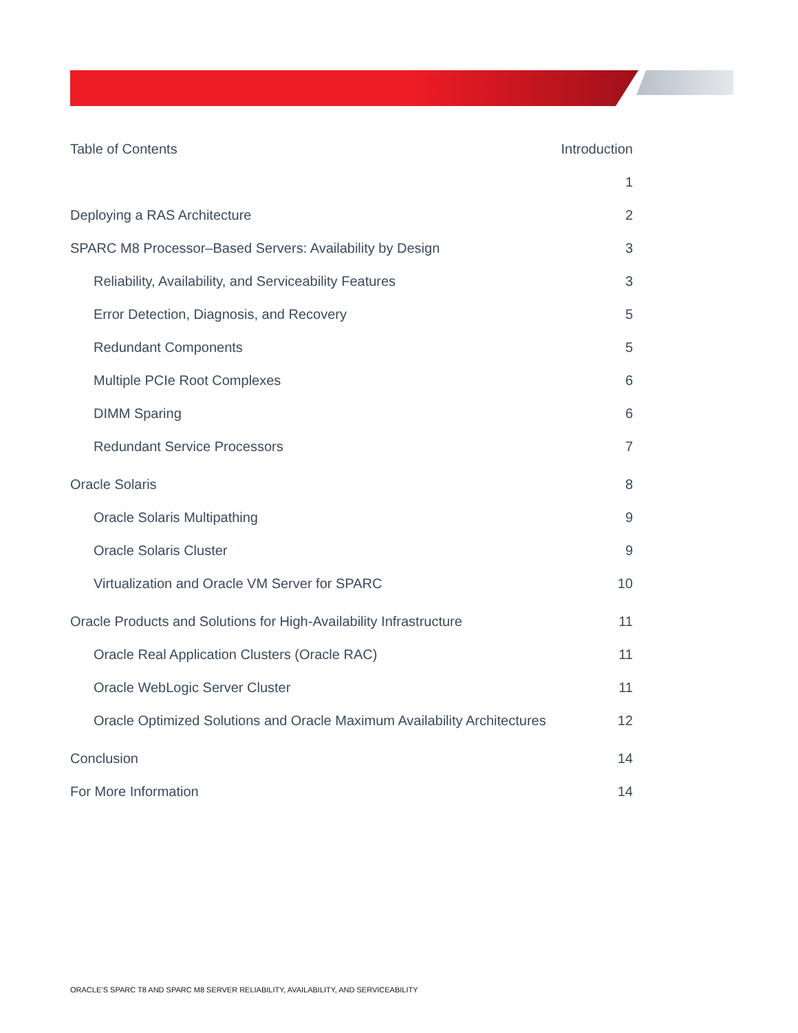Table of Contents Introduction
1
Deploying a RAS Architecture 2
SPARC M8 Processor–Based Servers: Availability by Design 3
Reliability, Availability, and Serviceability Features 3
Error Detection, Diagnosis, and Recovery 5
Redundant Components 5
Multiple PCIe Root Complexes 6
DIMM Sparing 6
Redundant Service Processors 7
Oracle Solaris 8
Oracle Solaris Multipathing 9
Oracle Solaris Cluster 9
Virtualization and Oracle VM Server for SPARC 10
Oracle Products and Solutions for High-Availability Infrastructure 11
Oracle Real Application Clusters (Oracle RAC) 11
Oracle WebLogic Server Cluster 11
Oracle Optimized Solutions and Oracle Maximum Availability Architectures 12
Conclusion 14
For More Information 14
ORACLE’S SPARC T8 AND SPARC M8 SERVER RELIABILITY, AVAILABILITY, AND SERVICEABILITY